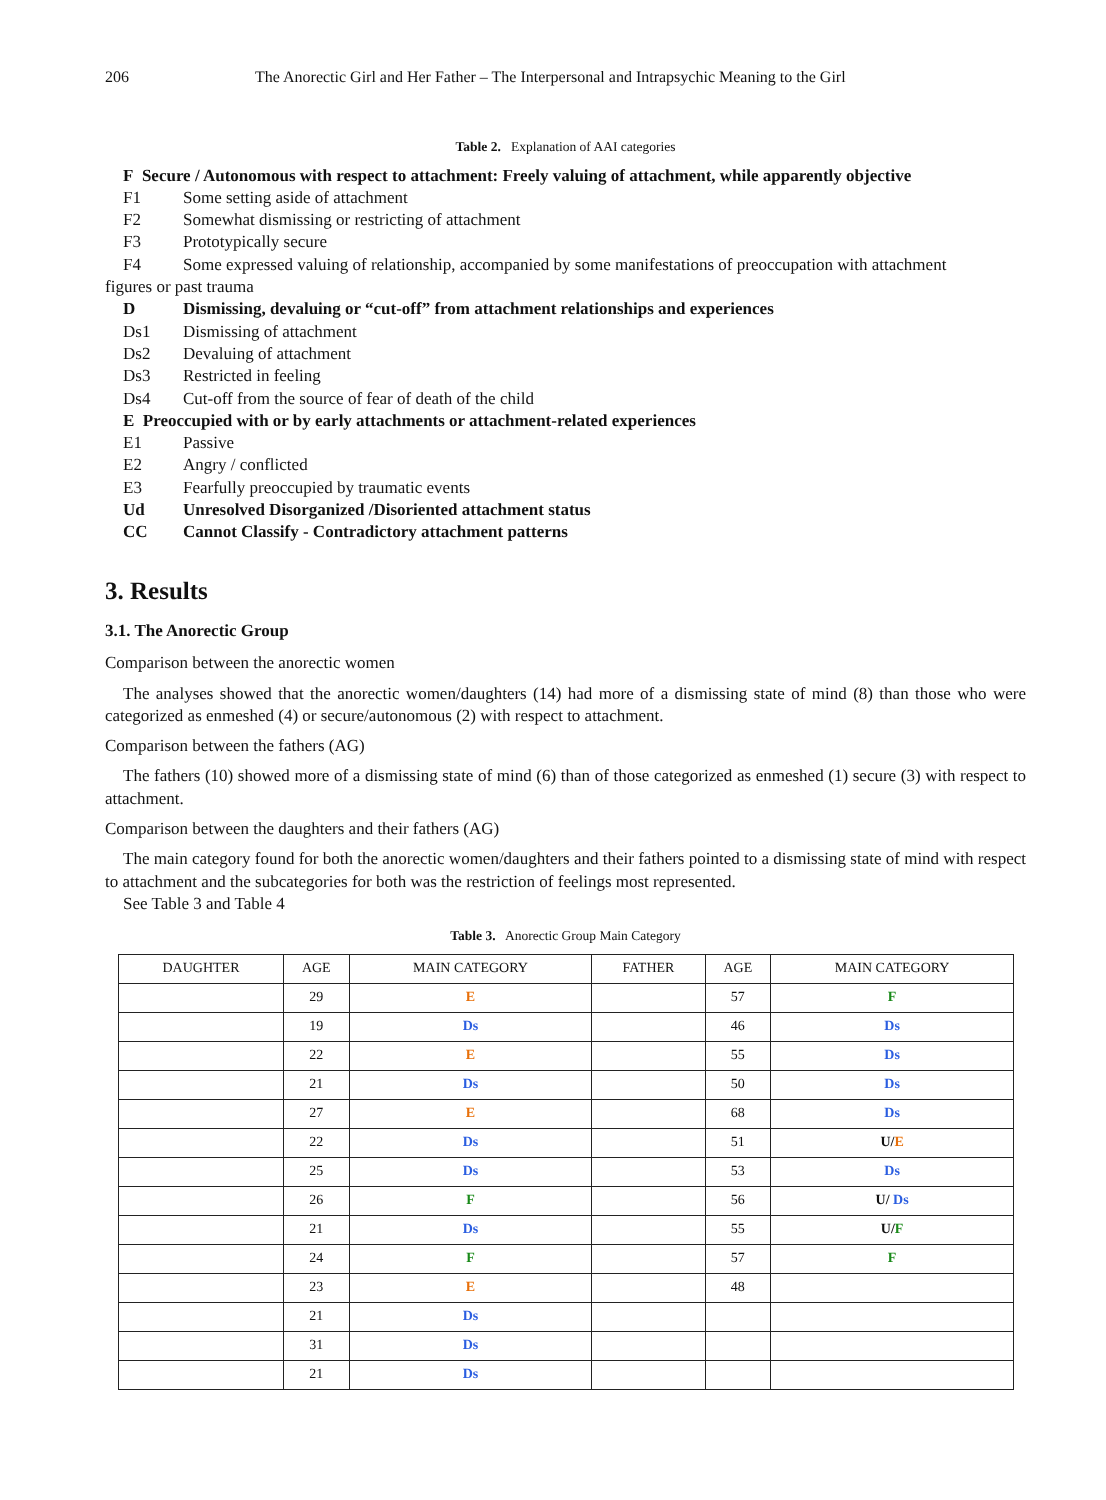206 The Anorectic Girl and Her Father – The Interpersonal and Intrapsychic Meaning to the Girl
Table 2. Explanation of AAI categories
F Secure / Autonomous with respect to attachment: Freely valuing of attachment, while apparently objective
F1 Some setting aside of attachment
F2 Somewhat dismissing or restricting of attachment
F3 Prototypically secure
F4 Some expressed valuing of relationship, accompanied by some manifestations of preoccupation with attachment
figures or past trauma
D Dismissing, devaluing or “cut-off” from attachment relationships and experiences
Ds1 Dismissing of attachment
Ds2 Devaluing of attachment
Ds3 Restricted in feeling
Ds4 Cut-off from the source of fear of death of the child
E Preoccupied with or by early attachments or attachment-related experiences
E1 Passive
E2 Angry / conflicted
E3 Fearfully preoccupied by traumatic events
Ud Unresolved Disorganized /Disoriented attachment status
CC Cannot Classify - Contradictory attachment patterns
3. Results
3.1. The Anorectic Group
Comparison between the anorectic women
The analyses showed that the anorectic women/daughters (14) had more of a dismissing state of mind (8) than those who were categorized as enmeshed (4) or secure/autonomous (2) with respect to attachment.
Comparison between the fathers (AG)
The fathers (10) showed more of a dismissing state of mind (6) than of those categorized as enmeshed (1) secure (3) with respect to attachment.
Comparison between the daughters and their fathers (AG)
The main category found for both the anorectic women/daughters and their fathers pointed to a dismissing state of mind with respect to attachment and the subcategories for both was the restriction of feelings most represented.
See Table 3 and Table 4
Table 3. Anorectic Group Main Category
| DAUGHTER | AGE | MAIN CATEGORY | FATHER | AGE | MAIN CATEGORY |
| --- | --- | --- | --- | --- | --- |
| | 29 | E | | 57 | F |
| | 19 | Ds | | 46 | Ds |
| | 22 | E | | 55 | Ds |
| | 21 | Ds | | 50 | Ds |
| | 27 | E | | 68 | Ds |
| | 22 | Ds | | 51 | U/ E |
| | 25 | Ds | | 53 | Ds |
| | 26 | F | | 56 | U/ Ds |
| | 21 | Ds | | 55 | U/ F |
| | 24 | F | | 57 | F |
| | 23 | E | | 48 | |
| | 21 | Ds | | | |
| | 31 | Ds | | | |
| | 21 | Ds | | | |